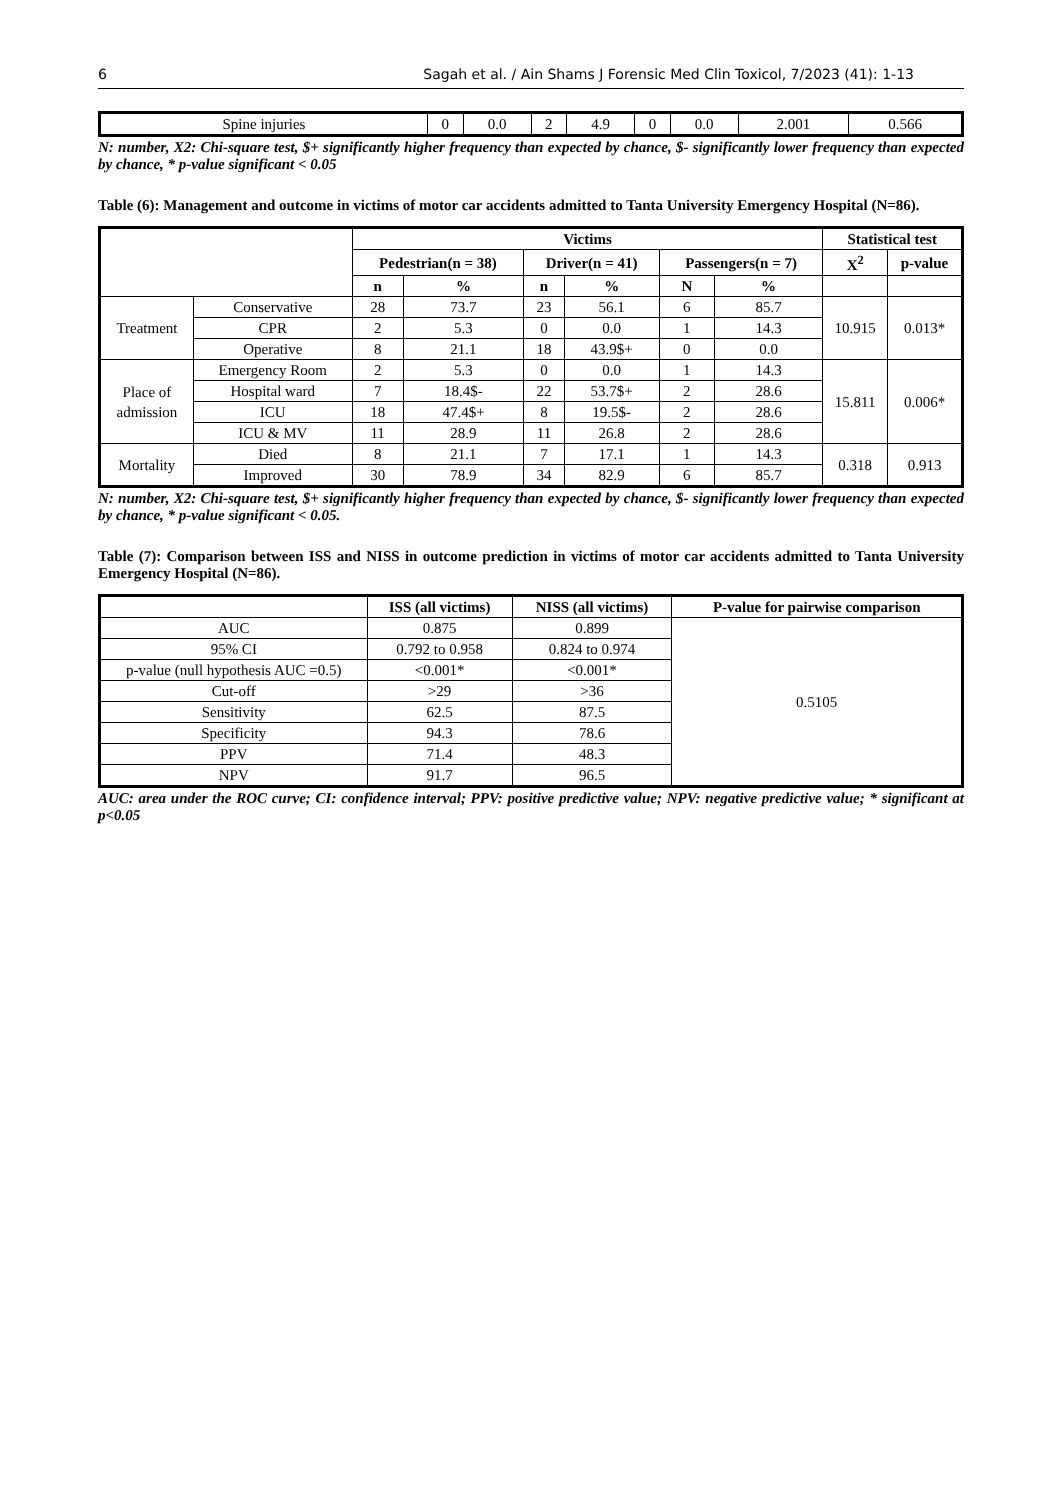6 Sagah et al. / Ain Shams J Forensic Med Clin Toxicol, 7/2023 (41): 1-13
| Spine injuries | 0 | 0.0 | 2 | 4.9 | 0 | 0.0 | 2.001 | 0.566 |
N: number, X2: Chi-square test, $+ significantly higher frequency than expected by chance, $- significantly lower frequency than expected by chance, * p-value significant < 0.05
Table (6): Management and outcome in victims of motor car accidents admitted to Tanta University Emergency Hospital (N=86).
| | | Victims | | | | | | Statistical test | |
| --- | --- | --- | --- | --- | --- | --- | --- | --- | --- |
| | | Pedestrian(n = 38) | | Driver(n = 41) | | Passengers(n = 7) | | X<sup>2</sup> | p-value |
| | | n | % | n | % | N | % | | |
| Treatment | Conservative | 28 | 73.7 | 23 | 56.1 | 6 | 85.7 | 10.915 | 0.013* |
| | CPR | 2 | 5.3 | 0 | 0.0 | 1 | 14.3 | | |
| | Operative | 8 | 21.1 | 18 | 43.9$+ | 0 | 0.0 | | |
| Place of admission | Emergency Room | 2 | 5.3 | 0 | 0.0 | 1 | 14.3 | 15.811 | 0.006* |
| | Hospital ward | 7 | 18.4$- | 22 | 53.7$+ | 2 | 28.6 | | |
| | ICU | 18 | 47.4$+ | 8 | 19.5$- | 2 | 28.6 | | |
| | ICU & MV | 11 | 28.9 | 11 | 26.8 | 2 | 28.6 | | |
| Mortality | Died | 8 | 21.1 | 7 | 17.1 | 1 | 14.3 | 0.318 | 0.913 |
| | Improved | 30 | 78.9 | 34 | 82.9 | 6 | 85.7 | | |
N: number, X2: Chi-square test, $+ significantly higher frequency than expected by chance, $- significantly lower frequency than expected by chance, * p-value significant < 0.05.
Table (7): Comparison between ISS and NISS in outcome prediction in victims of motor car accidents admitted to Tanta University Emergency Hospital (N=86).
| | ISS (all victims) | NISS (all victims) | P-value for pairwise comparison |
| --- | --- | --- | --- |
| AUC | 0.875 | 0.899 | 0.5105 |
| 95% CI | 0.792 to 0.958 | 0.824 to 0.974 | |
| p-value (null hypothesis AUC =0.5) | <0.001* | <0.001* | |
| Cut-off | >29 | >36 | |
| Sensitivity | 62.5 | 87.5 | |
| Specificity | 94.3 | 78.6 | |
| PPV | 71.4 | 48.3 | |
| NPV | 91.7 | 96.5 | |
AUC: area under the ROC curve; CI: confidence interval; PPV: positive predictive value; NPV: negative predictive value; * significant at p<0.05